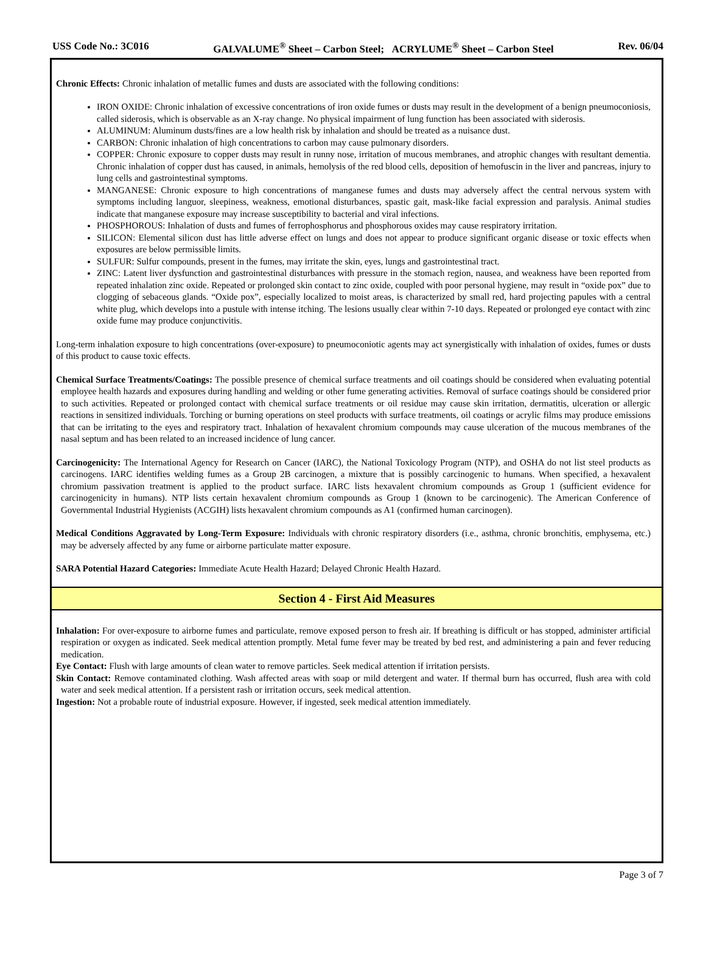USS Code No.: 3C016 GALVALUME<sup>®</sup> Sheet – Carbon Steel; ACRYLUME<sup>®</sup> Sheet – Carbon Steel Rev. 06/04
Chronic Effects: Chronic inhalation of metallic fumes and dusts are associated with the following conditions:
IRON OXIDE: Chronic inhalation of excessive concentrations of iron oxide fumes or dusts may result in the development of a benign pneumoconiosis, called siderosis, which is observable as an X-ray change. No physical impairment of lung function has been associated with siderosis.
ALUMINUM: Aluminum dusts/fines are a low health risk by inhalation and should be treated as a nuisance dust.
CARBON: Chronic inhalation of high concentrations to carbon may cause pulmonary disorders.
COPPER: Chronic exposure to copper dusts may result in runny nose, irritation of mucous membranes, and atrophic changes with resultant dementia. Chronic inhalation of copper dust has caused, in animals, hemolysis of the red blood cells, deposition of hemofuscin in the liver and pancreas, injury to lung cells and gastrointestinal symptoms.
MANGANESE: Chronic exposure to high concentrations of manganese fumes and dusts may adversely affect the central nervous system with symptoms including languor, sleepiness, weakness, emotional disturbances, spastic gait, mask-like facial expression and paralysis. Animal studies indicate that manganese exposure may increase susceptibility to bacterial and viral infections.
PHOSPHOROUS: Inhalation of dusts and fumes of ferrophosphorus and phosphorous oxides may cause respiratory irritation.
SILICON: Elemental silicon dust has little adverse effect on lungs and does not appear to produce significant organic disease or toxic effects when exposures are below permissible limits.
SULFUR: Sulfur compounds, present in the fumes, may irritate the skin, eyes, lungs and gastrointestinal tract.
ZINC: Latent liver dysfunction and gastrointestinal disturbances with pressure in the stomach region, nausea, and weakness have been reported from repeated inhalation zinc oxide. Repeated or prolonged skin contact to zinc oxide, coupled with poor personal hygiene, may result in “oxide pox” due to clogging of sebaceous glands. “Oxide pox”, especially localized to moist areas, is characterized by small red, hard projecting papules with a central white plug, which develops into a pustule with intense itching. The lesions usually clear within 7-10 days. Repeated or prolonged eye contact with zinc oxide fume may produce conjunctivitis.
Long-term inhalation exposure to high concentrations (over-exposure) to pneumoconiotic agents may act synergistically with inhalation of oxides, fumes or dusts of this product to cause toxic effects.
Chemical Surface Treatments/Coatings: The possible presence of chemical surface treatments and oil coatings should be considered when evaluating potential employee health hazards and exposures during handling and welding or other fume generating activities. Removal of surface coatings should be considered prior to such activities. Repeated or prolonged contact with chemical surface treatments or oil residue may cause skin irritation, dermatitis, ulceration or allergic reactions in sensitized individuals. Torching or burning operations on steel products with surface treatments, oil coatings or acrylic films may produce emissions that can be irritating to the eyes and respiratory tract. Inhalation of hexavalent chromium compounds may cause ulceration of the mucous membranes of the nasal septum and has been related to an increased incidence of lung cancer.
Carcinogenicity: The International Agency for Research on Cancer (IARC), the National Toxicology Program (NTP), and OSHA do not list steel products as carcinogens. IARC identifies welding fumes as a Group 2B carcinogen, a mixture that is possibly carcinogenic to humans. When specified, a hexavalent chromium passivation treatment is applied to the product surface. IARC lists hexavalent chromium compounds as Group 1 (sufficient evidence for carcinogenicity in humans). NTP lists certain hexavalent chromium compounds as Group 1 (known to be carcinogenic). The American Conference of Governmental Industrial Hygienists (ACGIH) lists hexavalent chromium compounds as A1 (confirmed human carcinogen).
Medical Conditions Aggravated by Long-Term Exposure: Individuals with chronic respiratory disorders (i.e., asthma, chronic bronchitis, emphysema, etc.) may be adversely affected by any fume or airborne particulate matter exposure.
SARA Potential Hazard Categories: Immediate Acute Health Hazard; Delayed Chronic Health Hazard.
Section 4 - First Aid Measures
Inhalation: For over-exposure to airborne fumes and particulate, remove exposed person to fresh air. If breathing is difficult or has stopped, administer artificial respiration or oxygen as indicated. Seek medical attention promptly. Metal fume fever may be treated by bed rest, and administering a pain and fever reducing medication.
Eye Contact: Flush with large amounts of clean water to remove particles. Seek medical attention if irritation persists.
Skin Contact: Remove contaminated clothing. Wash affected areas with soap or mild detergent and water. If thermal burn has occurred, flush area with cold water and seek medical attention. If a persistent rash or irritation occurs, seek medical attention.
Ingestion: Not a probable route of industrial exposure. However, if ingested, seek medical attention immediately.
Page 3 of 7